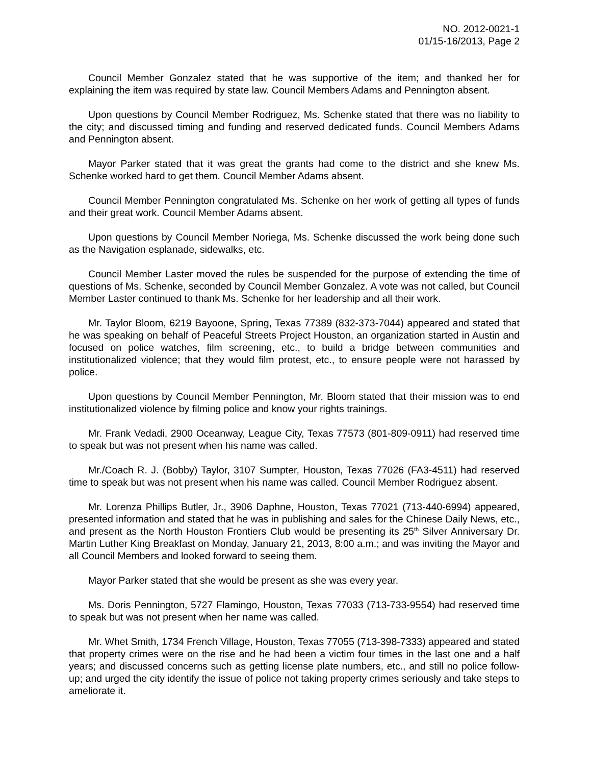NO. 2012-0021-1
01/15-16/2013, Page 2
Council Member Gonzalez stated that he was supportive of the item; and thanked her for explaining the item was required by state law. Council Members Adams and Pennington absent.
Upon questions by Council Member Rodriguez, Ms. Schenke stated that there was no liability to the city; and discussed timing and funding and reserved dedicated funds. Council Members Adams and Pennington absent.
Mayor Parker stated that it was great the grants had come to the district and she knew Ms. Schenke worked hard to get them. Council Member Adams absent.
Council Member Pennington congratulated Ms. Schenke on her work of getting all types of funds and their great work. Council Member Adams absent.
Upon questions by Council Member Noriega, Ms. Schenke discussed the work being done such as the Navigation esplanade, sidewalks, etc.
Council Member Laster moved the rules be suspended for the purpose of extending the time of questions of Ms. Schenke, seconded by Council Member Gonzalez. A vote was not called, but Council Member Laster continued to thank Ms. Schenke for her leadership and all their work.
Mr. Taylor Bloom, 6219 Bayoone, Spring, Texas 77389 (832-373-7044) appeared and stated that he was speaking on behalf of Peaceful Streets Project Houston, an organization started in Austin and focused on police watches, film screening, etc., to build a bridge between communities and institutionalized violence; that they would film protest, etc., to ensure people were not harassed by police.
Upon questions by Council Member Pennington, Mr. Bloom stated that their mission was to end institutionalized violence by filming police and know your rights trainings.
Mr. Frank Vedadi, 2900 Oceanway, League City, Texas 77573 (801-809-0911) had reserved time to speak but was not present when his name was called.
Mr./Coach R. J. (Bobby) Taylor, 3107 Sumpter, Houston, Texas 77026 (FA3-4511) had reserved time to speak but was not present when his name was called. Council Member Rodriguez absent.
Mr. Lorenza Phillips Butler, Jr., 3906 Daphne, Houston, Texas 77021 (713-440-6994) appeared, presented information and stated that he was in publishing and sales for the Chinese Daily News, etc., and present as the North Houston Frontiers Club would be presenting its 25<sup>th</sup> Silver Anniversary Dr. Martin Luther King Breakfast on Monday, January 21, 2013, 8:00 a.m.; and was inviting the Mayor and all Council Members and looked forward to seeing them.
Mayor Parker stated that she would be present as she was every year.
Ms. Doris Pennington, 5727 Flamingo, Houston, Texas 77033 (713-733-9554) had reserved time to speak but was not present when her name was called.
Mr. Whet Smith, 1734 French Village, Houston, Texas 77055 (713-398-7333) appeared and stated that property crimes were on the rise and he had been a victim four times in the last one and a half years; and discussed concerns such as getting license plate numbers, etc., and still no police follow-up; and urged the city identify the issue of police not taking property crimes seriously and take steps to ameliorate it.